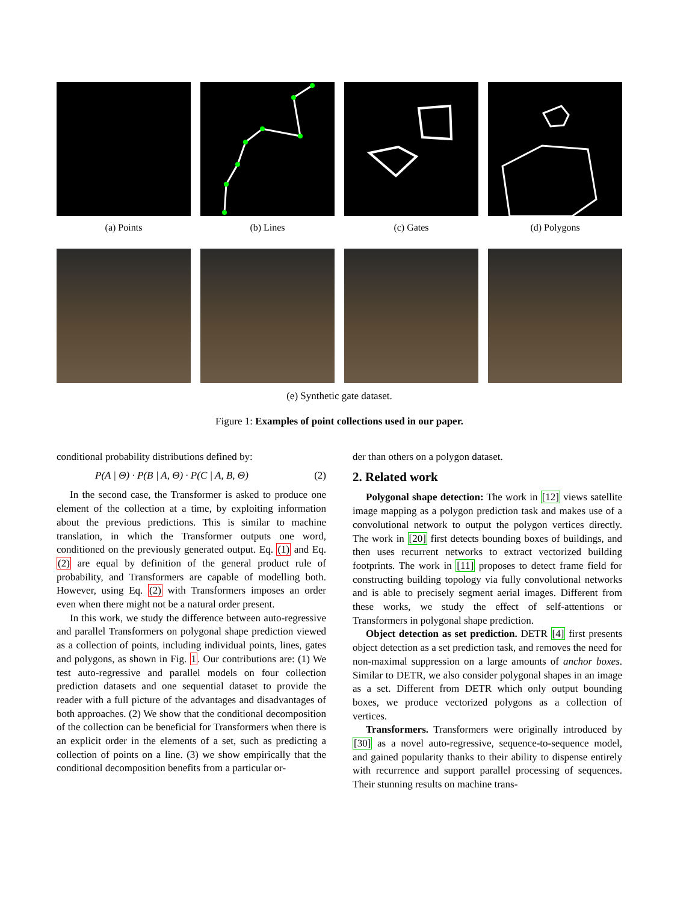(a) Points (b) Lines (c) Gates (d) Polygons
(e) Synthetic gate dataset.
Figure 1: Examples of point collections used in our paper.
conditional probability distributions defined by:
P(A | Θ) · P(B | A, Θ) · P(C | A, B, Θ) (2)
In the second case, the Transformer is asked to produce one element of the collection at a time, by exploiting information about the previous predictions. This is similar to machine translation, in which the Transformer outputs one word, conditioned on the previously generated output. Eq. (1) and Eq. (2) are equal by definition of the general product rule of probability, and Transformers are capable of modelling both. However, using Eq. (2) with Transformers imposes an order even when there might not be a natural order present.
In this work, we study the difference between auto-regressive and parallel Transformers on polygonal shape prediction viewed as a collection of points, including individual points, lines, gates and polygons, as shown in Fig. 1. Our contributions are: (1) We test auto-regressive and parallel models on four collection prediction datasets and one sequential dataset to provide the reader with a full picture of the advantages and disadvantages of both approaches. (2) We show that the conditional decomposition of the collection can be beneficial for Transformers when there is an explicit order in the elements of a set, such as predicting a collection of points on a line. (3) we show empirically that the conditional decomposition benefits from a particular or-
der than others on a polygon dataset.
2. Related work
Polygonal shape detection: The work in [12] views satellite image mapping as a polygon prediction task and makes use of a convolutional network to output the polygon vertices directly. The work in [20] first detects bounding boxes of buildings, and then uses recurrent networks to extract vectorized building footprints. The work in [11] proposes to detect frame field for constructing building topology via fully convolutional networks and is able to precisely segment aerial images. Different from these works, we study the effect of self-attentions or Transformers in polygonal shape prediction.
Object detection as set prediction. DETR [4] first presents object detection as a set prediction task, and removes the need for non-maximal suppression on a large amounts of anchor boxes. Similar to DETR, we also consider polygonal shapes in an image as a set. Different from DETR which only output bounding boxes, we produce vectorized polygons as a collection of vertices.
Transformers. Transformers were originally introduced by [30] as a novel auto-regressive, sequence-to-sequence model, and gained popularity thanks to their ability to dispense entirely with recurrence and support parallel processing of sequences. Their stunning results on machine trans-